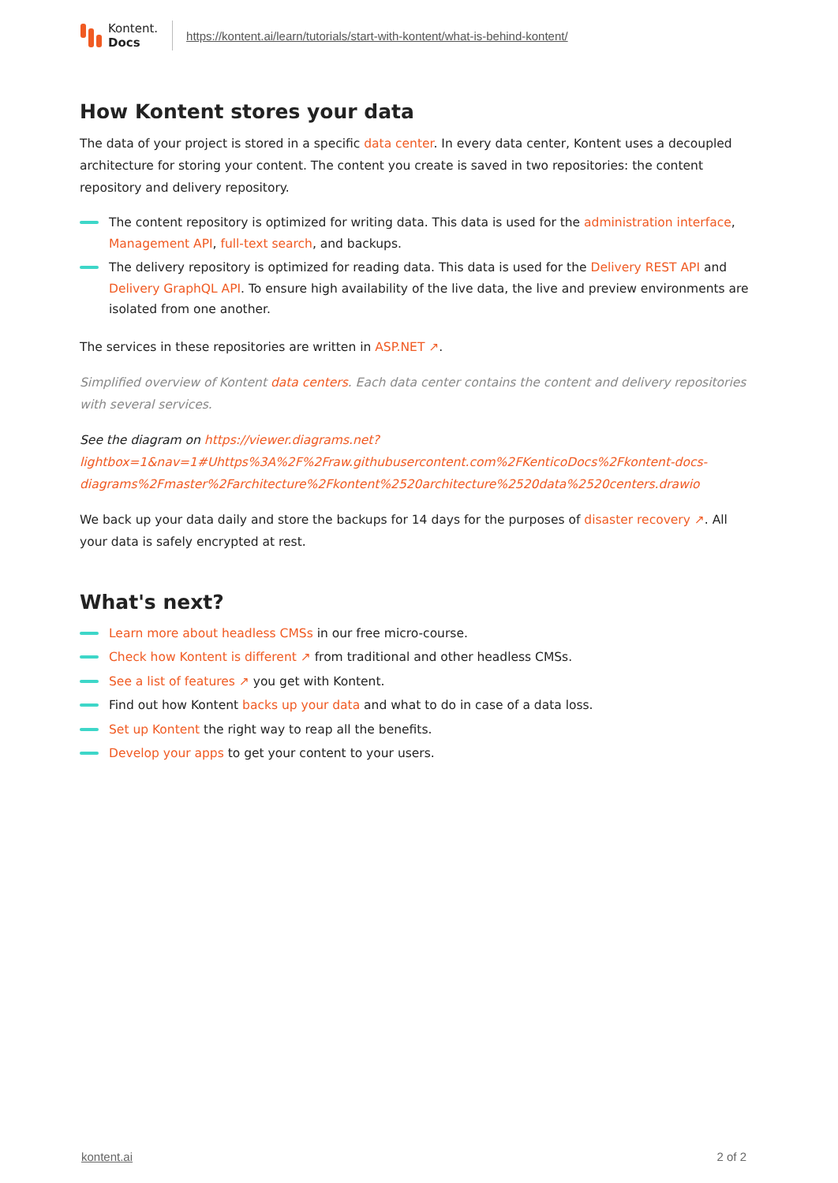Kontent.
Docs
https://kontent.ai/learn/tutorials/start-with-kontent/what-is-behind-kontent/
How Kontent stores your data
The data of your project is stored in a specific data center. In every data center, Kontent uses a decoupled architecture for storing your content. The content you create is saved in two repositories: the content repository and delivery repository.
The content repository is optimized for writing data. This data is used for the administration interface, Management API, full-text search, and backups.
The delivery repository is optimized for reading data. This data is used for the Delivery REST API and Delivery GraphQL API. To ensure high availability of the live data, the live and preview environments are isolated from one another.
The services in these repositories are written in ASP.NET ↗.
Simplified overview of Kontent data centers. Each data center contains the content and delivery repositories with several services.
See the diagram on https://viewer.diagrams.net?lightbox=1&nav=1#Uhttps%3A%2F%2Fraw.githubusercontent.com%2FKenticoDocs%2Fkontent-docs-diagrams%2Fmaster%2Farchitecture%2Fkontent%2520architecture%2520data%2520centers.drawio
We back up your data daily and store the backups for 14 days for the purposes of disaster recovery ↗. All your data is safely encrypted at rest.
What's next?
Learn more about headless CMSs in our free micro-course.
Check how Kontent is different ↗ from traditional and other headless CMSs.
See a list of features ↗ you get with Kontent.
Find out how Kontent backs up your data and what to do in case of a data loss.
Set up Kontent the right way to reap all the benefits.
Develop your apps to get your content to your users.
kontent.ai 2 of 2